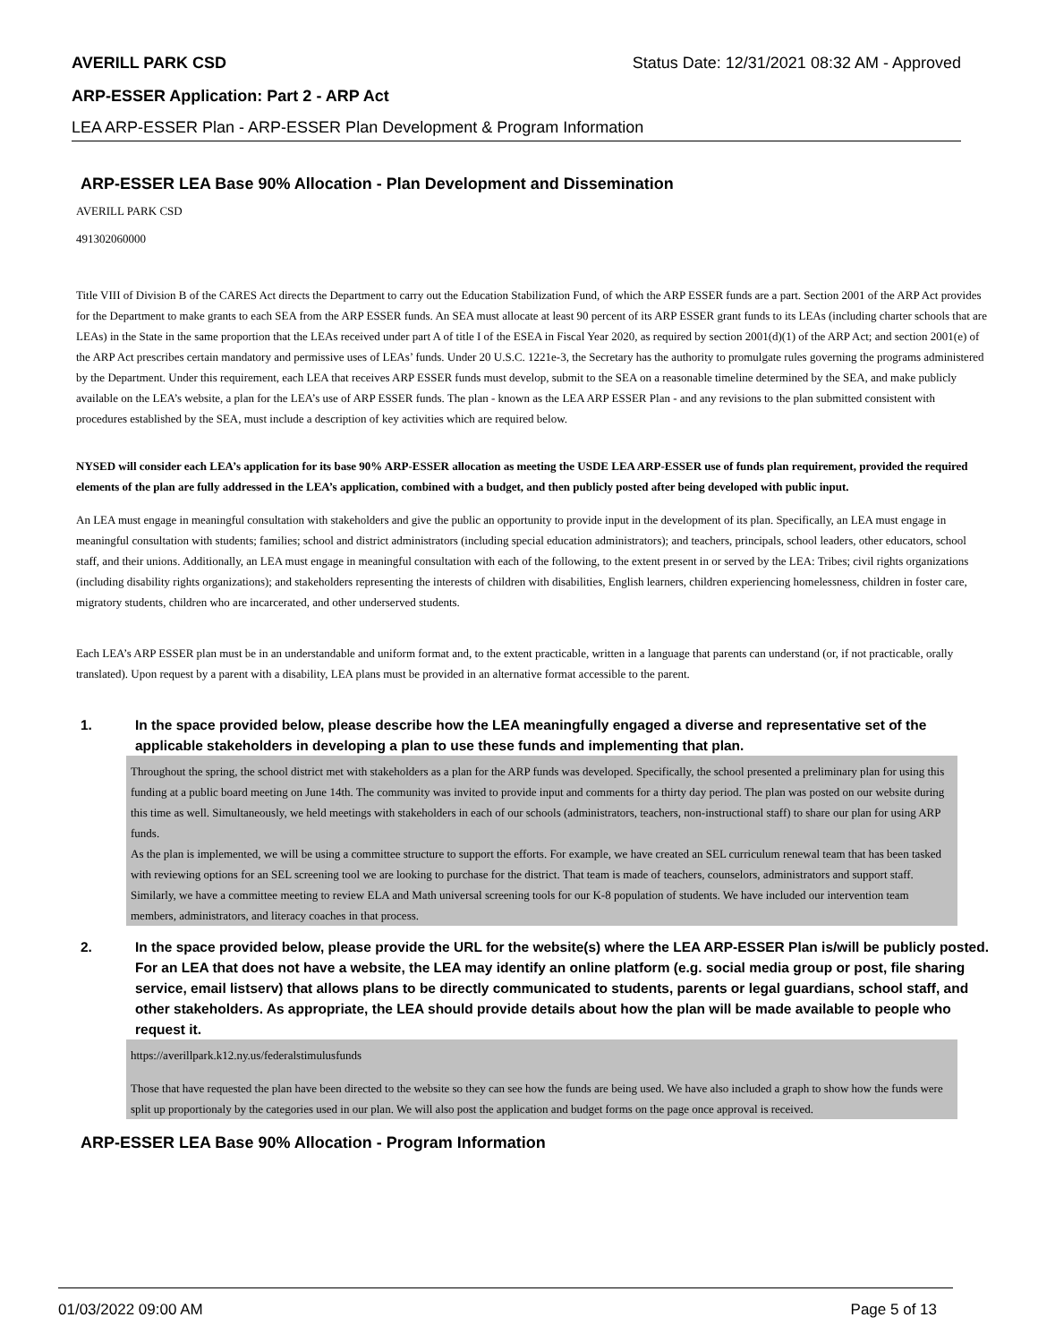AVERILL PARK CSD Status Date: 12/31/2021 08:32 AM - Approved
ARP-ESSER Application: Part 2 - ARP Act
LEA ARP-ESSER Plan - ARP-ESSER Plan Development & Program Information
ARP-ESSER LEA Base 90% Allocation - Plan Development and Dissemination
AVERILL PARK CSD
491302060000
Title VIII of Division B of the CARES Act directs the Department to carry out the Education Stabilization Fund, of which the ARP ESSER funds are a part. Section 2001 of the ARP Act provides for the Department to make grants to each SEA from the ARP ESSER funds. An SEA must allocate at least 90 percent of its ARP ESSER grant funds to its LEAs (including charter schools that are LEAs) in the State in the same proportion that the LEAs received under part A of title I of the ESEA in Fiscal Year 2020, as required by section 2001(d)(1) of the ARP Act; and section 2001(e) of the ARP Act prescribes certain mandatory and permissive uses of LEAs’ funds. Under 20 U.S.C. 1221e-3, the Secretary has the authority to promulgate rules governing the programs administered by the Department. Under this requirement, each LEA that receives ARP ESSER funds must develop, submit to the SEA on a reasonable timeline determined by the SEA, and make publicly available on the LEA’s website, a plan for the LEA’s use of ARP ESSER funds. The plan - known as the LEA ARP ESSER Plan - and any revisions to the plan submitted consistent with procedures established by the SEA, must include a description of key activities which are required below.
NYSED will consider each LEA’s application for its base 90% ARP-ESSER allocation as meeting the USDE LEA ARP-ESSER use of funds plan requirement, provided the required elements of the plan are fully addressed in the LEA’s application, combined with a budget, and then publicly posted after being developed with public input.
An LEA must engage in meaningful consultation with stakeholders and give the public an opportunity to provide input in the development of its plan. Specifically, an LEA must engage in meaningful consultation with students; families; school and district administrators (including special education administrators); and teachers, principals, school leaders, other educators, school staff, and their unions. Additionally, an LEA must engage in meaningful consultation with each of the following, to the extent present in or served by the LEA: Tribes; civil rights organizations (including disability rights organizations); and stakeholders representing the interests of children with disabilities, English learners, children experiencing homelessness, children in foster care, migratory students, children who are incarcerated, and other underserved students.
Each LEA’s ARP ESSER plan must be in an understandable and uniform format and, to the extent practicable, written in a language that parents can understand (or, if not practicable, orally translated). Upon request by a parent with a disability, LEA plans must be provided in an alternative format accessible to the parent.
1. In the space provided below, please describe how the LEA meaningfully engaged a diverse and representative set of the applicable stakeholders in developing a plan to use these funds and implementing that plan.
Throughout the spring, the school district met with stakeholders as a plan for the ARP funds was developed. Specifically, the school presented a preliminary plan for using this funding at a public board meeting on June 14th. The community was invited to provide input and comments for a thirty day period. The plan was posted on our website during this time as well. Simultaneously, we held meetings with stakeholders in each of our schools (administrators, teachers, non-instructional staff) to share our plan for using ARP funds.
As the plan is implemented, we will be using a committee structure to support the efforts. For example, we have created an SEL curriculum renewal team that has been tasked with reviewing options for an SEL screening tool we are looking to purchase for the district. That team is made of teachers, counselors, administrators and support staff. Similarly, we have a committee meeting to review ELA and Math universal screening tools for our K-8 population of students. We have included our intervention team members, administrators, and literacy coaches in that process.
2. In the space provided below, please provide the URL for the website(s) where the LEA ARP-ESSER Plan is/will be publicly posted. For an LEA that does not have a website, the LEA may identify an online platform (e.g. social media group or post, file sharing service, email listserv) that allows plans to be directly communicated to students, parents or legal guardians, school staff, and other stakeholders. As appropriate, the LEA should provide details about how the plan will be made available to people who request it.
https://averillpark.k12.ny.us/federalstimulusfunds
Those that have requested the plan have been directed to the website so they can see how the funds are being used. We have also included a graph to show how the funds were split up proportionaly by the categories used in our plan. We will also post the application and budget forms on the page once approval is received.
ARP-ESSER LEA Base 90% Allocation - Program Information
01/03/2022 09:00 AM Page 5 of 13